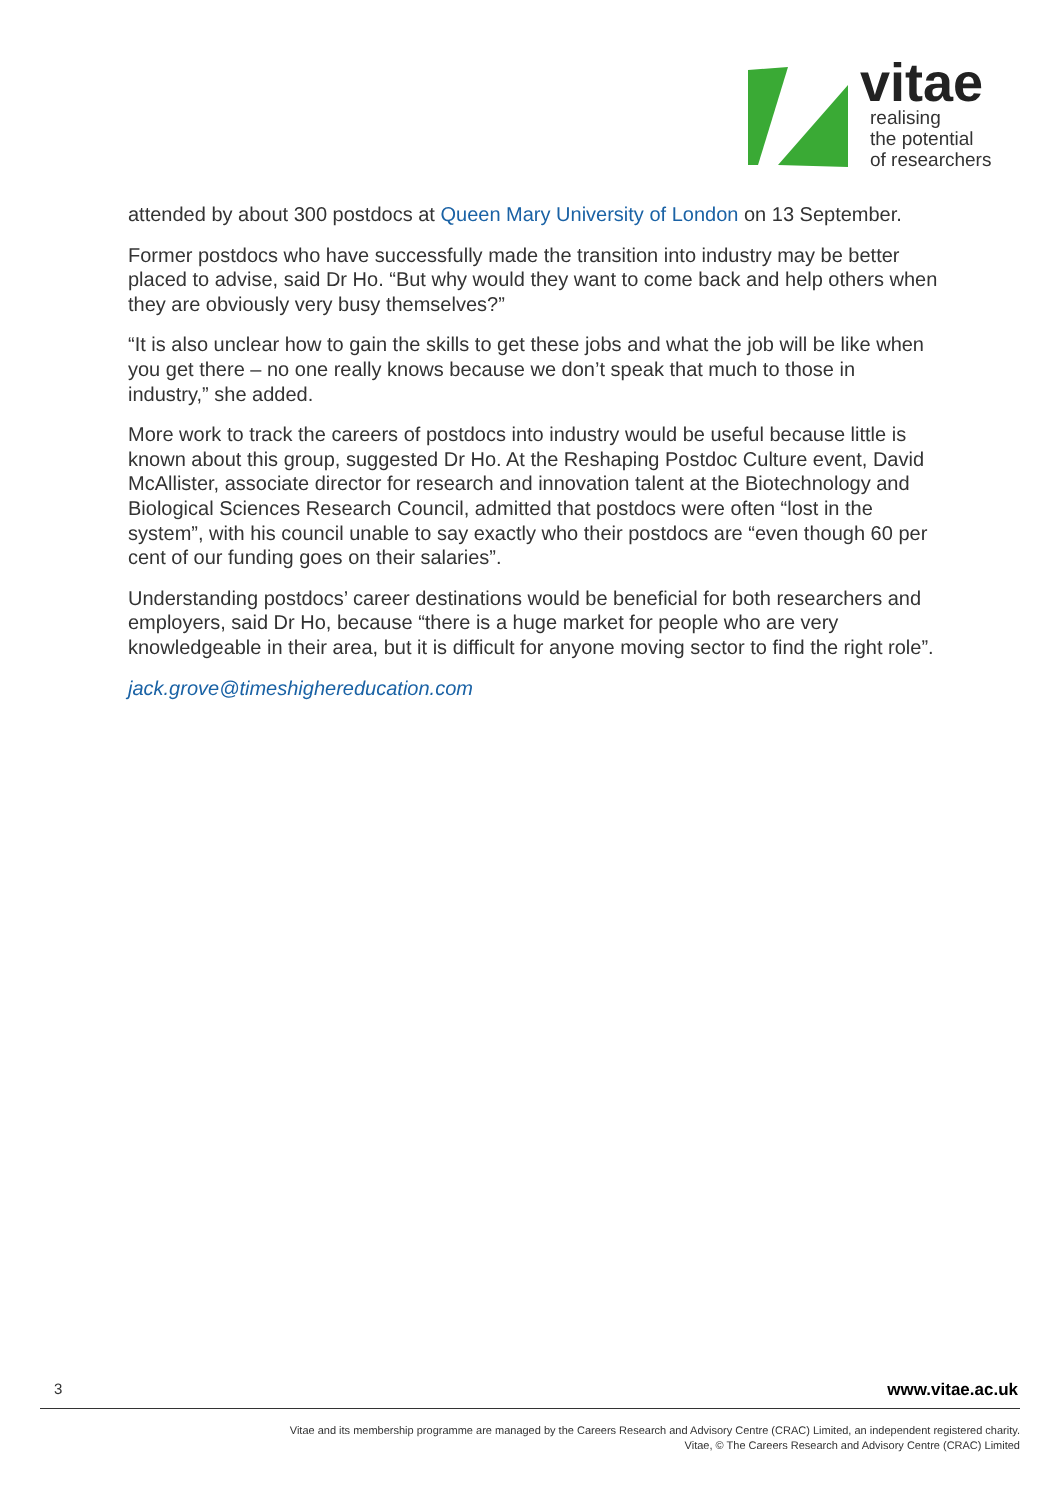vitae
realising
the potential
of researchers
attended by about 300 postdocs at Queen Mary University of London on 13 September.
Former postdocs who have successfully made the transition into industry may be better placed to advise, said Dr Ho. “But why would they want to come back and help others when they are obviously very busy themselves?”
“It is also unclear how to gain the skills to get these jobs and what the job will be like when you get there – no one really knows because we don’t speak that much to those in industry,” she added.
More work to track the careers of postdocs into industry would be useful because little is known about this group, suggested Dr Ho. At the Reshaping Postdoc Culture event, David McAllister, associate director for research and innovation talent at the Biotechnology and Biological Sciences Research Council, admitted that postdocs were often “lost in the system”, with his council unable to say exactly who their postdocs are “even though 60 per cent of our funding goes on their salaries”.
Understanding postdocs’ career destinations would be beneficial for both researchers and employers, said Dr Ho, because “there is a huge market for people who are very knowledgeable in their area, but it is difficult for anyone moving sector to find the right role”.
jack.grove@timeshighereducation.com
3 www.vitae.ac.uk
Vitae and its membership programme are managed by the Careers Research and Advisory Centre (CRAC) Limited, an independent registered charity.
Vitae, © The Careers Research and Advisory Centre (CRAC) Limited